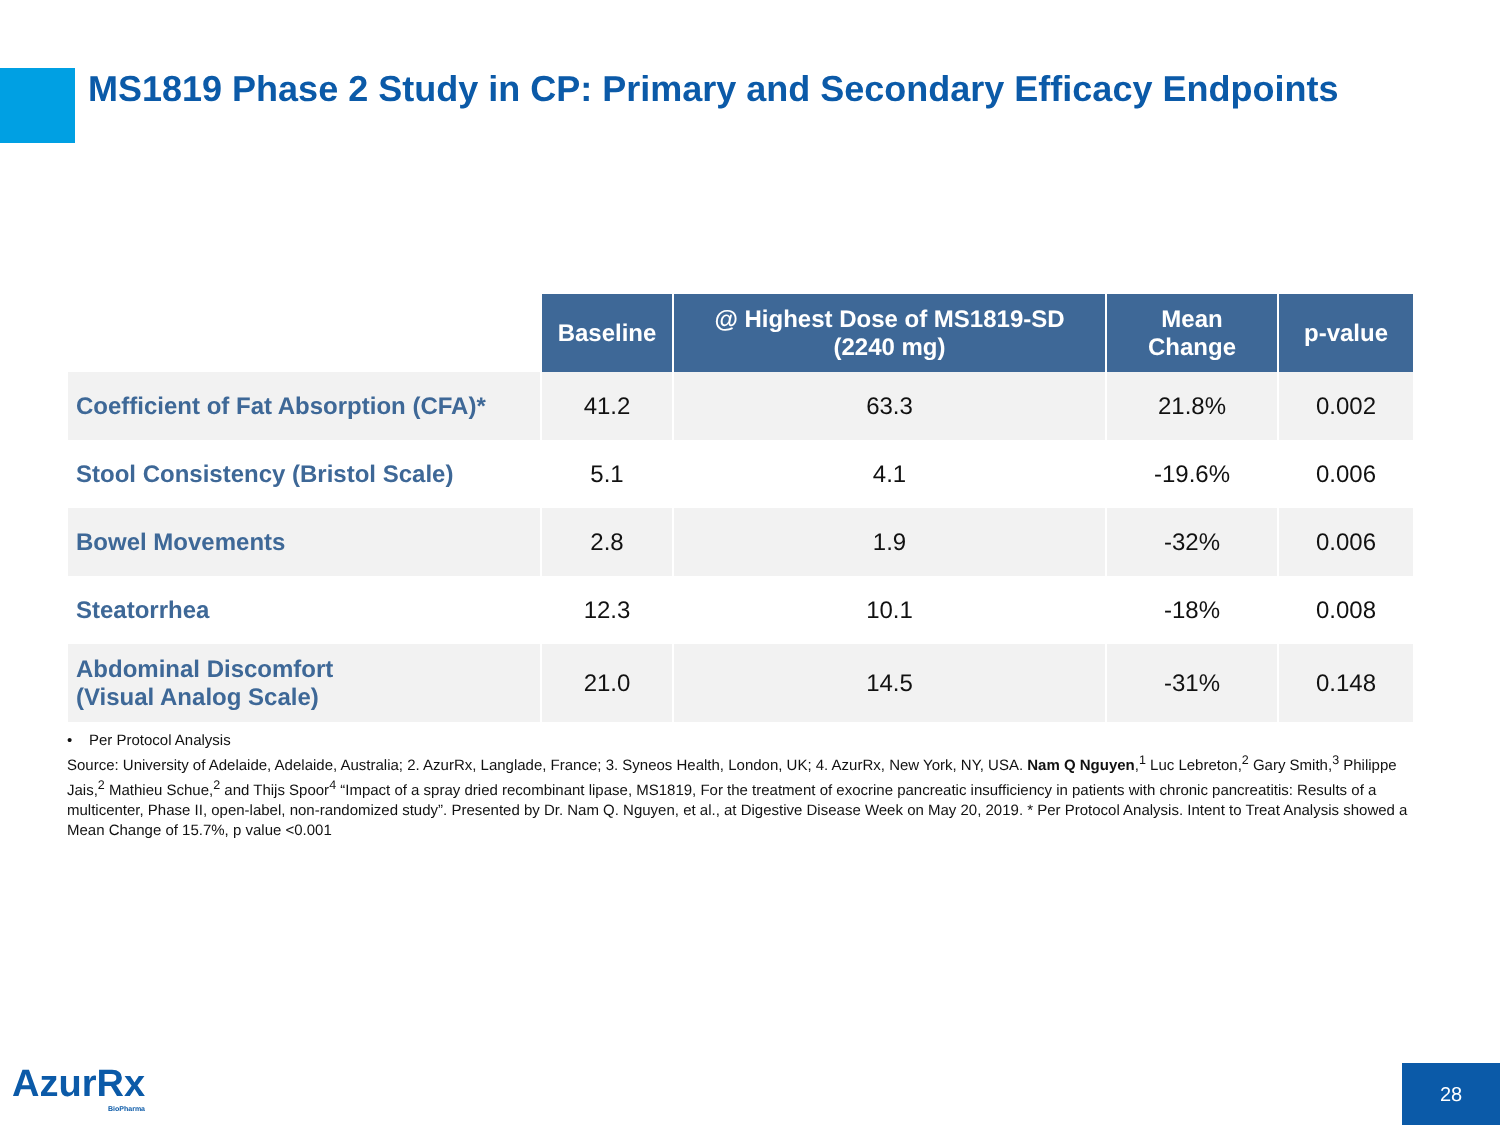MS1819 Phase 2 Study in CP: Primary and Secondary Efficacy Endpoints
| | Baseline | @ Highest Dose of MS1819-SD (2240 mg) | Mean Change | p-value |
| --- | --- | --- | --- | --- |
| Coefficient of Fat Absorption (CFA)* | 41.2 | 63.3 | 21.8% | 0.002 |
| Stool Consistency (Bristol Scale) | 5.1 | 4.1 | -19.6% | 0.006 |
| Bowel Movements | 2.8 | 1.9 | -32% | 0.006 |
| Steatorrhea | 12.3 | 10.1 | -18% | 0.008 |
| Abdominal Discomfort (Visual Analog Scale) | 21.0 | 14.5 | -31% | 0.148 |
• Per Protocol Analysis
Source: University of Adelaide, Adelaide, Australia; 2. AzurRx, Langlade, France; 3. Syneos Health, London, UK; 4. AzurRx, New York, NY, USA. Nam Q Nguyen,<sup>1</sup> Luc Lebreton,<sup>2</sup> Gary Smith,<sup>3</sup> Philippe Jais,<sup>2</sup> Mathieu Schue,<sup>2</sup> and Thijs Spoor<sup>4</sup> “Impact of a spray dried recombinant lipase, MS1819, For the treatment of exocrine pancreatic insufficiency in patients with chronic pancreatitis: Results of a multicenter, Phase II, open-label, non-randomized study”. Presented by Dr. Nam Q. Nguyen, et al., at Digestive Disease Week on May 20, 2019. * Per Protocol Analysis. Intent to Treat Analysis showed a Mean Change of 15.7%, p value <0.001
AzurRx
BioPharma
28